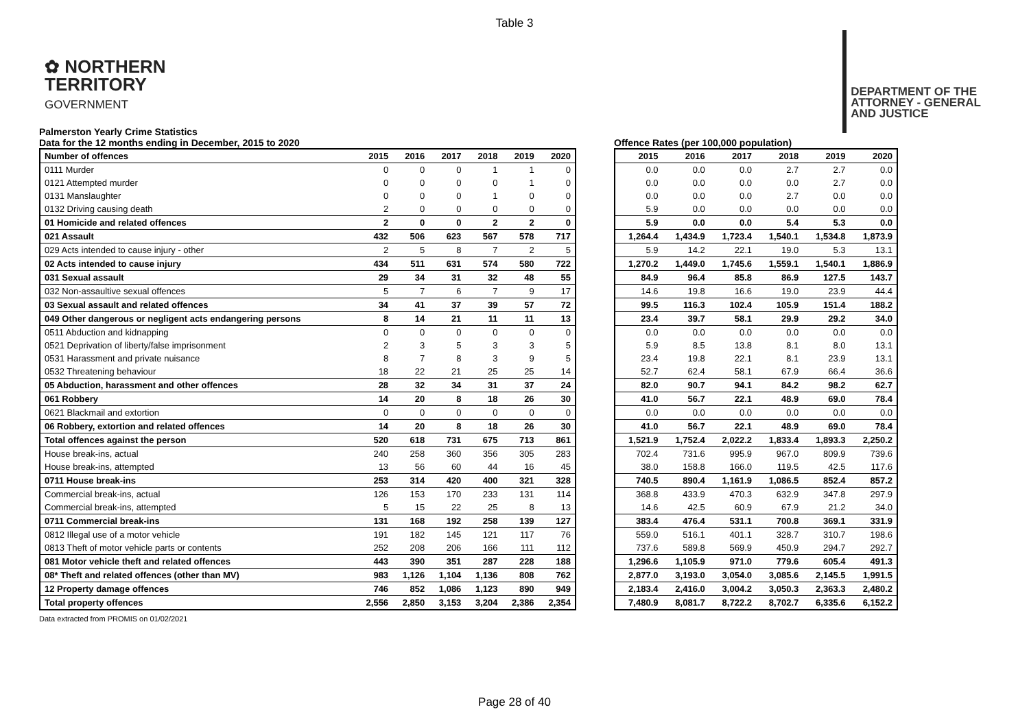Table 3
✿ NORTHERN
TERRITORY
GOVERNMENT
DEPARTMENT OF THE
ATTORNEY - GENERAL
AND JUSTICE
Palmerston Yearly Crime Statistics
Data for the 12 months ending in December, 2015 to 2020
Offence Rates (per 100,000 population)
| Number of offences | 2015 | 2016 | 2017 | 2018 | 2019 | 2020 |
| --- | --- | --- | --- | --- | --- | --- |
| 0111 Murder | 0 | 0 | 0 | 1 | 1 | 0 |
| 0121 Attempted murder | 0 | 0 | 0 | 0 | 1 | 0 |
| 0131 Manslaughter | 0 | 0 | 0 | 1 | 0 | 0 |
| 0132 Driving causing death | 2 | 0 | 0 | 0 | 0 | 0 |
| 01 Homicide and related offences | 2 | 0 | 0 | 2 | 2 | 0 |
| 021 Assault | 432 | 506 | 623 | 567 | 578 | 717 |
| 029 Acts intended to cause injury - other | 2 | 5 | 8 | 7 | 2 | 5 |
| 02 Acts intended to cause injury | 434 | 511 | 631 | 574 | 580 | 722 |
| 031 Sexual assault | 29 | 34 | 31 | 32 | 48 | 55 |
| 032 Non-assaultive sexual offences | 5 | 7 | 6 | 7 | 9 | 17 |
| 03 Sexual assault and related offences | 34 | 41 | 37 | 39 | 57 | 72 |
| 049 Other dangerous or negligent acts endangering persons | 8 | 14 | 21 | 11 | 11 | 13 |
| 0511 Abduction and kidnapping | 0 | 0 | 0 | 0 | 0 | 0 |
| 0521 Deprivation of liberty/false imprisonment | 2 | 3 | 5 | 3 | 3 | 5 |
| 0531 Harassment and private nuisance | 8 | 7 | 8 | 3 | 9 | 5 |
| 0532 Threatening behaviour | 18 | 22 | 21 | 25 | 25 | 14 |
| 05 Abduction, harassment and other offences | 28 | 32 | 34 | 31 | 37 | 24 |
| 061 Robbery | 14 | 20 | 8 | 18 | 26 | 30 |
| 0621 Blackmail and extortion | 0 | 0 | 0 | 0 | 0 | 0 |
| 06 Robbery, extortion and related offences | 14 | 20 | 8 | 18 | 26 | 30 |
| Total offences against the person | 520 | 618 | 731 | 675 | 713 | 861 |
| House break-ins, actual | 240 | 258 | 360 | 356 | 305 | 283 |
| House break-ins, attempted | 13 | 56 | 60 | 44 | 16 | 45 |
| 0711 House break-ins | 253 | 314 | 420 | 400 | 321 | 328 |
| Commercial break-ins, actual | 126 | 153 | 170 | 233 | 131 | 114 |
| Commercial break-ins, attempted | 5 | 15 | 22 | 25 | 8 | 13 |
| 0711 Commercial break-ins | 131 | 168 | 192 | 258 | 139 | 127 |
| 0812 Illegal use of a motor vehicle | 191 | 182 | 145 | 121 | 117 | 76 |
| 0813 Theft of motor vehicle parts or contents | 252 | 208 | 206 | 166 | 111 | 112 |
| 081 Motor vehicle theft and related offences | 443 | 390 | 351 | 287 | 228 | 188 |
| 08* Theft and related offences (other than MV) | 983 | 1,126 | 1,104 | 1,136 | 808 | 762 |
| 12 Property damage offences | 746 | 852 | 1,086 | 1,123 | 890 | 949 |
| Total property offences | 2,556 | 2,850 | 3,153 | 3,204 | 2,386 | 2,354 |
| 2015 | 2016 | 2017 | 2018 | 2019 | 2020 |
| --- | --- | --- | --- | --- | --- |
| 0.0 | 0.0 | 0.0 | 2.7 | 2.7 | 0.0 |
| 0.0 | 0.0 | 0.0 | 0.0 | 2.7 | 0.0 |
| 0.0 | 0.0 | 0.0 | 2.7 | 0.0 | 0.0 |
| 5.9 | 0.0 | 0.0 | 0.0 | 0.0 | 0.0 |
| 5.9 | 0.0 | 0.0 | 5.4 | 5.3 | 0.0 |
| 1,264.4 | 1,434.9 | 1,723.4 | 1,540.1 | 1,534.8 | 1,873.9 |
| 5.9 | 14.2 | 22.1 | 19.0 | 5.3 | 13.1 |
| 1,270.2 | 1,449.0 | 1,745.6 | 1,559.1 | 1,540.1 | 1,886.9 |
| 84.9 | 96.4 | 85.8 | 86.9 | 127.5 | 143.7 |
| 14.6 | 19.8 | 16.6 | 19.0 | 23.9 | 44.4 |
| 99.5 | 116.3 | 102.4 | 105.9 | 151.4 | 188.2 |
| 23.4 | 39.7 | 58.1 | 29.9 | 29.2 | 34.0 |
| 0.0 | 0.0 | 0.0 | 0.0 | 0.0 | 0.0 |
| 5.9 | 8.5 | 13.8 | 8.1 | 8.0 | 13.1 |
| 23.4 | 19.8 | 22.1 | 8.1 | 23.9 | 13.1 |
| 52.7 | 62.4 | 58.1 | 67.9 | 66.4 | 36.6 |
| 82.0 | 90.7 | 94.1 | 84.2 | 98.2 | 62.7 |
| 41.0 | 56.7 | 22.1 | 48.9 | 69.0 | 78.4 |
| 0.0 | 0.0 | 0.0 | 0.0 | 0.0 | 0.0 |
| 41.0 | 56.7 | 22.1 | 48.9 | 69.0 | 78.4 |
| 1,521.9 | 1,752.4 | 2,022.2 | 1,833.4 | 1,893.3 | 2,250.2 |
| 702.4 | 731.6 | 995.9 | 967.0 | 809.9 | 739.6 |
| 38.0 | 158.8 | 166.0 | 119.5 | 42.5 | 117.6 |
| 740.5 | 890.4 | 1,161.9 | 1,086.5 | 852.4 | 857.2 |
| 368.8 | 433.9 | 470.3 | 632.9 | 347.8 | 297.9 |
| 14.6 | 42.5 | 60.9 | 67.9 | 21.2 | 34.0 |
| 383.4 | 476.4 | 531.1 | 700.8 | 369.1 | 331.9 |
| 559.0 | 516.1 | 401.1 | 328.7 | 310.7 | 198.6 |
| 737.6 | 589.8 | 569.9 | 450.9 | 294.7 | 292.7 |
| 1,296.6 | 1,105.9 | 971.0 | 779.6 | 605.4 | 491.3 |
| 2,877.0 | 3,193.0 | 3,054.0 | 3,085.6 | 2,145.5 | 1,991.5 |
| 2,183.4 | 2,416.0 | 3,004.2 | 3,050.3 | 2,363.3 | 2,480.2 |
| 7,480.9 | 8,081.7 | 8,722.2 | 8,702.7 | 6,335.6 | 6,152.2 |
Data extracted from PROMIS on 01/02/2021
Page 28 of 40